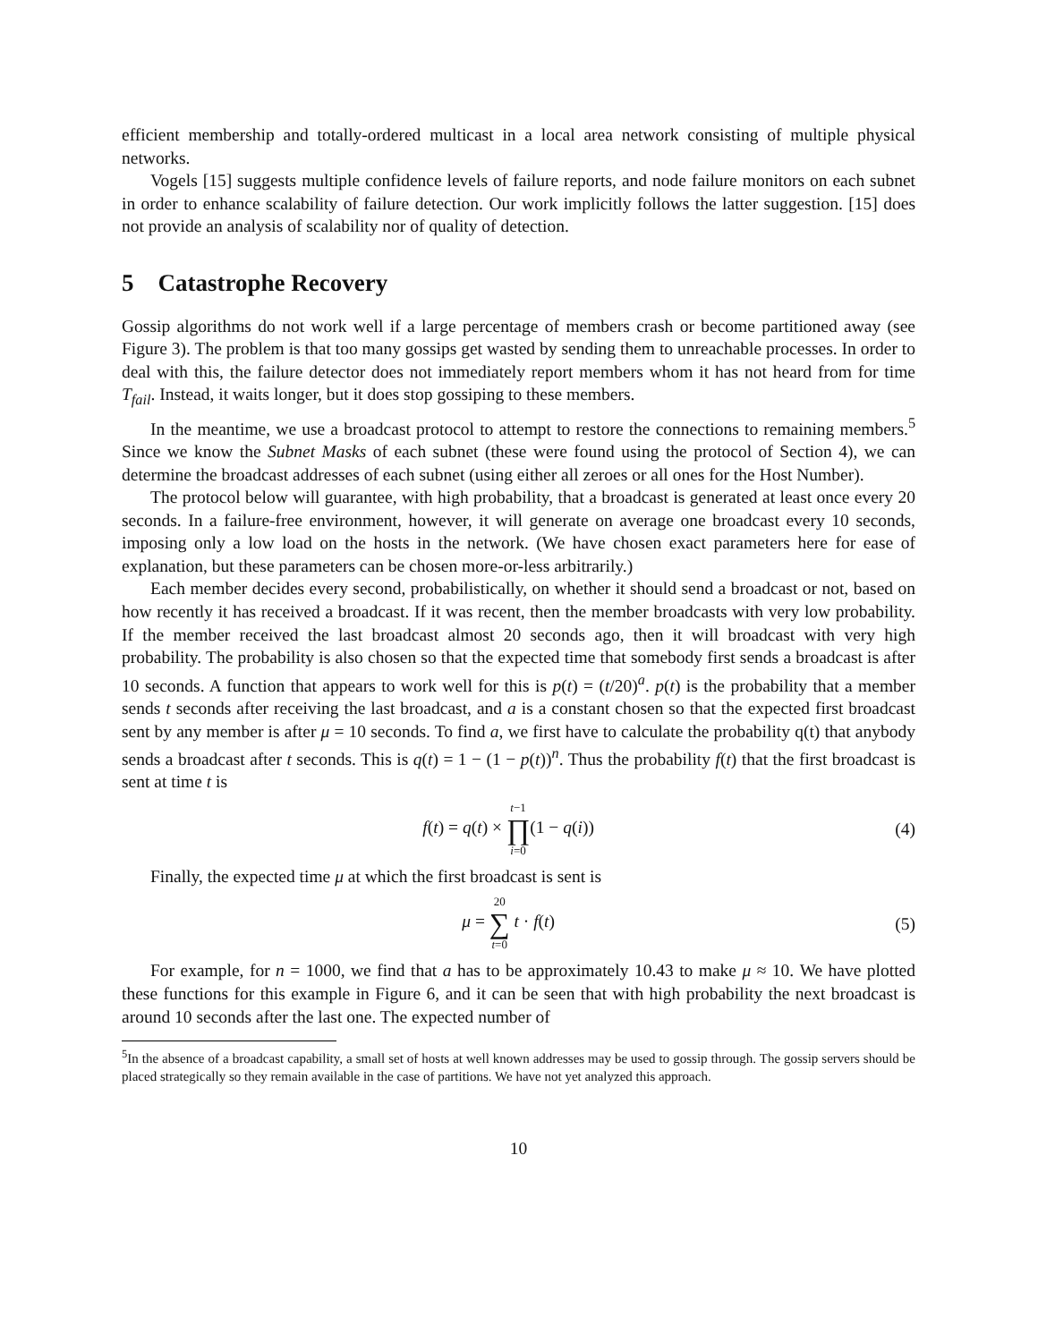efficient membership and totally-ordered multicast in a local area network consisting of multiple physical networks.
Vogels [15] suggests multiple confidence levels of failure reports, and node failure monitors on each subnet in order to enhance scalability of failure detection. Our work implicitly follows the latter suggestion. [15] does not provide an analysis of scalability nor of quality of detection.
5 Catastrophe Recovery
Gossip algorithms do not work well if a large percentage of members crash or become partitioned away (see Figure 3). The problem is that too many gossips get wasted by sending them to unreachable processes. In order to deal with this, the failure detector does not immediately report members whom it has not heard from for time T<sub>fail</sub>. Instead, it waits longer, but it does stop gossiping to these members.
In the meantime, we use a broadcast protocol to attempt to restore the connections to remaining members.<sup>5</sup> Since we know the Subnet Masks of each subnet (these were found using the protocol of Section 4), we can determine the broadcast addresses of each subnet (using either all zeroes or all ones for the Host Number).
The protocol below will guarantee, with high probability, that a broadcast is generated at least once every 20 seconds. In a failure-free environment, however, it will generate on average one broadcast every 10 seconds, imposing only a low load on the hosts in the network. (We have chosen exact parameters here for ease of explanation, but these parameters can be chosen more-or-less arbitrarily.)
Each member decides every second, probabilistically, on whether it should send a broadcast or not, based on how recently it has received a broadcast. If it was recent, then the member broadcasts with very low probability. If the member received the last broadcast almost 20 seconds ago, then it will broadcast with very high probability. The probability is also chosen so that the expected time that somebody first sends a broadcast is after 10 seconds. A function that appears to work well for this is p(t) = (t/20)<sup>a</sup>. p(t) is the probability that a member sends t seconds after receiving the last broadcast, and a is a constant chosen so that the expected first broadcast sent by any member is after μ = 10 seconds. To find a, we first have to calculate the probability q(t) that anybody sends a broadcast after t seconds. This is q(t) = 1 − (1 − p(t))<sup>n</sup>. Thus the probability f(t) that the first broadcast is sent at time t is
f(t) = q(t) × t−1 ∏ i=0(1 − q(i)) (4)
Finally, the expected time μ at which the first broadcast is sent is
μ = 20 ∑ t=0 t · f(t) (5)
For example, for n = 1000, we find that a has to be approximately 10.43 to make μ ≈ 10. We have plotted these functions for this example in Figure 6, and it can be seen that with high probability the next broadcast is around 10 seconds after the last one. The expected number of
<sup>5</sup> In the absence of a broadcast capability, a small set of hosts at well known addresses may be used to gossip through. The gossip servers should be placed strategically so they remain available in the case of partitions. We have not yet analyzed this approach.
10